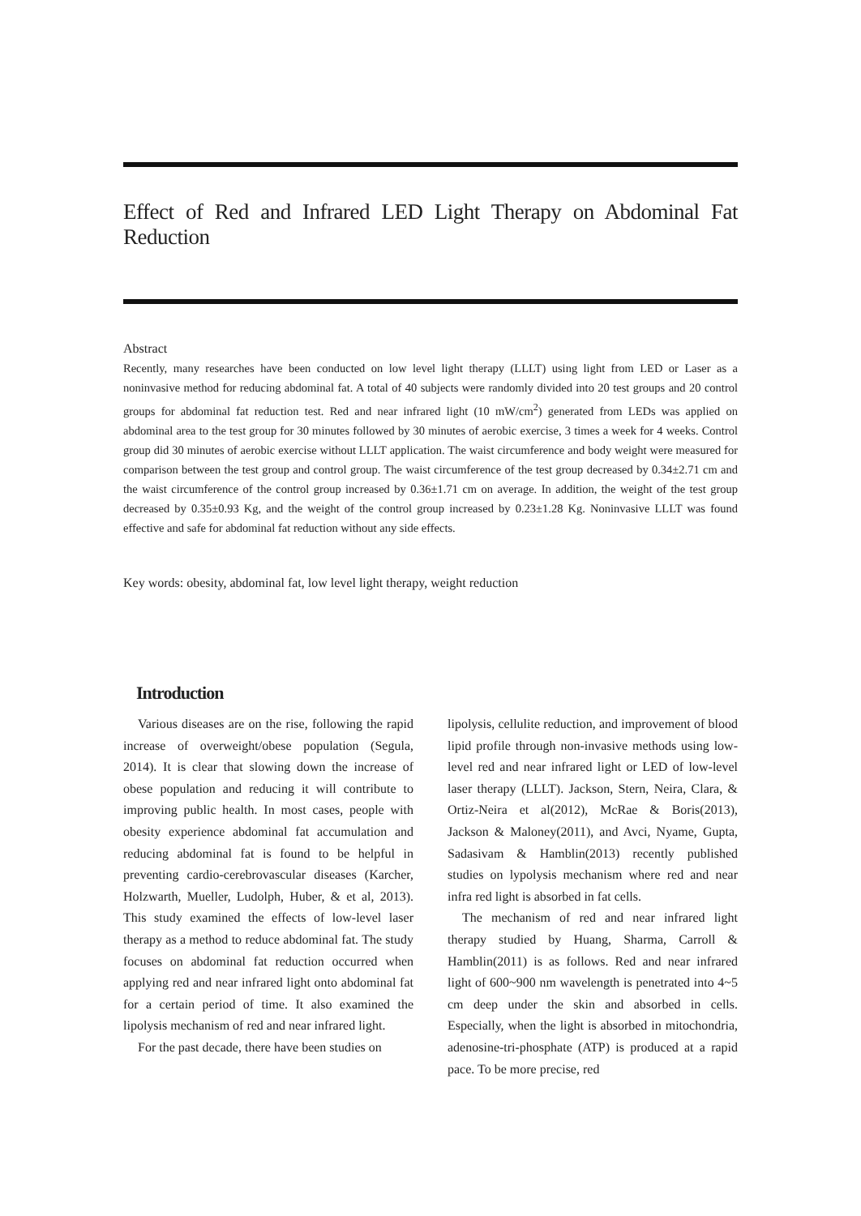Effect of Red and Infrared LED Light Therapy on Abdominal Fat Reduction
Abstract
Recently, many researches have been conducted on low level light therapy (LLLT) using light from LED or Laser as a noninvasive method for reducing abdominal fat. A total of 40 subjects were randomly divided into 20 test groups and 20 control groups for abdominal fat reduction test. Red and near infrared light (10 mW/cm<sup>2</sup>) generated from LEDs was applied on abdominal area to the test group for 30 minutes followed by 30 minutes of aerobic exercise, 3 times a week for 4 weeks. Control group did 30 minutes of aerobic exercise without LLLT application. The waist circumference and body weight were measured for comparison between the test group and control group. The waist circumference of the test group decreased by 0.34±2.71 cm and the waist circumference of the control group increased by 0.36±1.71 cm on average. In addition, the weight of the test group decreased by 0.35±0.93 Kg, and the weight of the control group increased by 0.23±1.28 Kg. Noninvasive LLLT was found effective and safe for abdominal fat reduction without any side effects.
Key words: obesity, abdominal fat, low level light therapy, weight reduction
Introduction
Various diseases are on the rise, following the rapid increase of overweight/obese population (Segula, 2014). It is clear that slowing down the increase of obese population and reducing it will contribute to improving public health. In most cases, people with obesity experience abdominal fat accumulation and reducing abdominal fat is found to be helpful in preventing cardio-cerebrovascular diseases (Karcher, Holzwarth, Mueller, Ludolph, Huber, & et al, 2013). This study examined the effects of low-level laser therapy as a method to reduce abdominal fat. The study focuses on abdominal fat reduction occurred when applying red and near infrared light onto abdominal fat for a certain period of time. It also examined the lipolysis mechanism of red and near infrared light.
For the past decade, there have been studies on
lipolysis, cellulite reduction, and improvement of blood lipid profile through non-invasive methods using low-level red and near infrared light or LED of low-level laser therapy (LLLT). Jackson, Stern, Neira, Clara, & Ortiz-Neira et al(2012), McRae & Boris(2013), Jackson & Maloney(2011), and Avci, Nyame, Gupta, Sadasivam & Hamblin(2013) recently published studies on lypolysis mechanism where red and near infra red light is absorbed in fat cells.
The mechanism of red and near infrared light therapy studied by Huang, Sharma, Carroll & Hamblin(2011) is as follows. Red and near infrared light of 600~900 nm wavelength is penetrated into 4~5 cm deep under the skin and absorbed in cells. Especially, when the light is absorbed in mitochondria, adenosine-tri-phosphate (ATP) is produced at a rapid pace. To be more precise, red